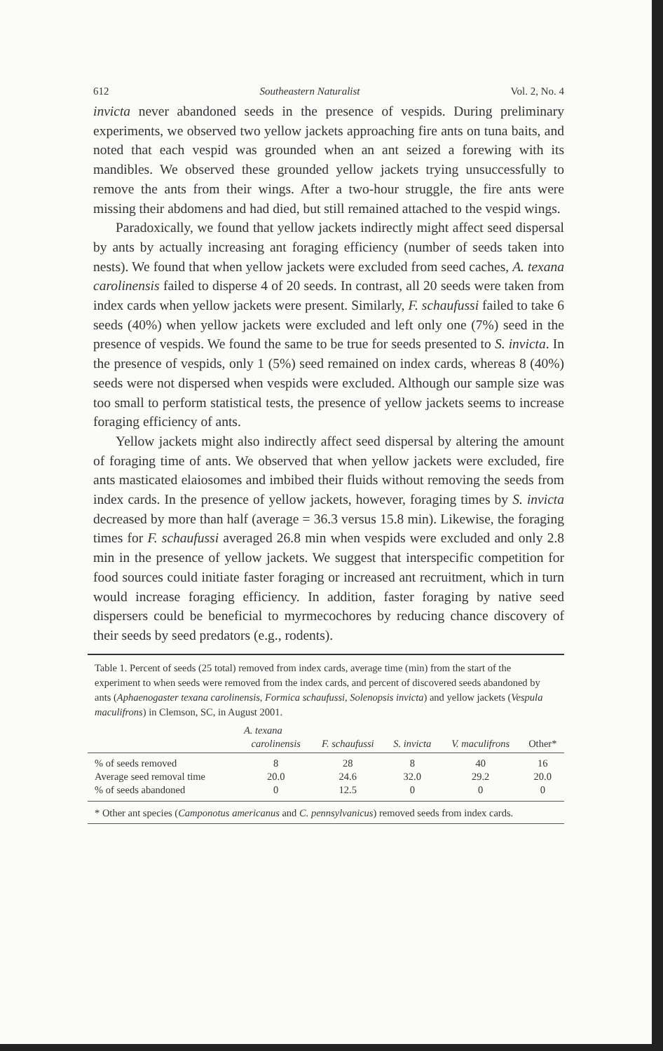612 Southeastern Naturalist Vol. 2, No. 4
invicta never abandoned seeds in the presence of vespids. During preliminary experiments, we observed two yellow jackets approaching fire ants on tuna baits, and noted that each vespid was grounded when an ant seized a forewing with its mandibles. We observed these grounded yellow jackets trying unsuccessfully to remove the ants from their wings. After a two-hour struggle, the fire ants were missing their abdomens and had died, but still remained attached to the vespid wings.
Paradoxically, we found that yellow jackets indirectly might affect seed dispersal by ants by actually increasing ant foraging efficiency (number of seeds taken into nests). We found that when yellow jackets were excluded from seed caches, A. texana carolinensis failed to disperse 4 of 20 seeds. In contrast, all 20 seeds were taken from index cards when yellow jackets were present. Similarly, F. schaufussi failed to take 6 seeds (40%) when yellow jackets were excluded and left only one (7%) seed in the presence of vespids. We found the same to be true for seeds presented to S. invicta. In the presence of vespids, only 1 (5%) seed remained on index cards, whereas 8 (40%) seeds were not dispersed when vespids were excluded. Although our sample size was too small to perform statistical tests, the presence of yellow jackets seems to increase foraging efficiency of ants.
Yellow jackets might also indirectly affect seed dispersal by altering the amount of foraging time of ants. We observed that when yellow jackets were excluded, fire ants masticated elaiosomes and imbibed their fluids without removing the seeds from index cards. In the presence of yellow jackets, however, foraging times by S. invicta decreased by more than half (average = 36.3 versus 15.8 min). Likewise, the foraging times for F. schaufussi averaged 26.8 min when vespids were excluded and only 2.8 min in the presence of yellow jackets. We suggest that interspecific competition for food sources could initiate faster foraging or increased ant recruitment, which in turn would increase foraging efficiency. In addition, faster foraging by native seed dispersers could be beneficial to myrmecochores by reducing chance discovery of their seeds by seed predators (e.g., rodents).
Table 1. Percent of seeds (25 total) removed from index cards, average time (min) from the start of the experiment to when seeds were removed from the index cards, and percent of discovered seeds abandoned by ants (Aphaenogaster texana carolinensis, Formica schaufussi, Solenopsis invicta) and yellow jackets (Vespula maculifrons) in Clemson, SC, in August 2001.
| | A. texana | | | | |
| --- | --- | --- | --- | --- | --- |
| | carolinensis | F. schaufussi | S. invicta | V. maculifrons | Other* |
| % of seeds removed | 8 | 28 | 8 | 40 | 16 |
| Average seed removal time | 20.0 | 24.6 | 32.0 | 29.2 | 20.0 |
| % of seeds abandoned | 0 | 12.5 | 0 | 0 | 0 |
* Other ant species (Camponotus americanus and C. pennsylvanicus) removed seeds from index cards.